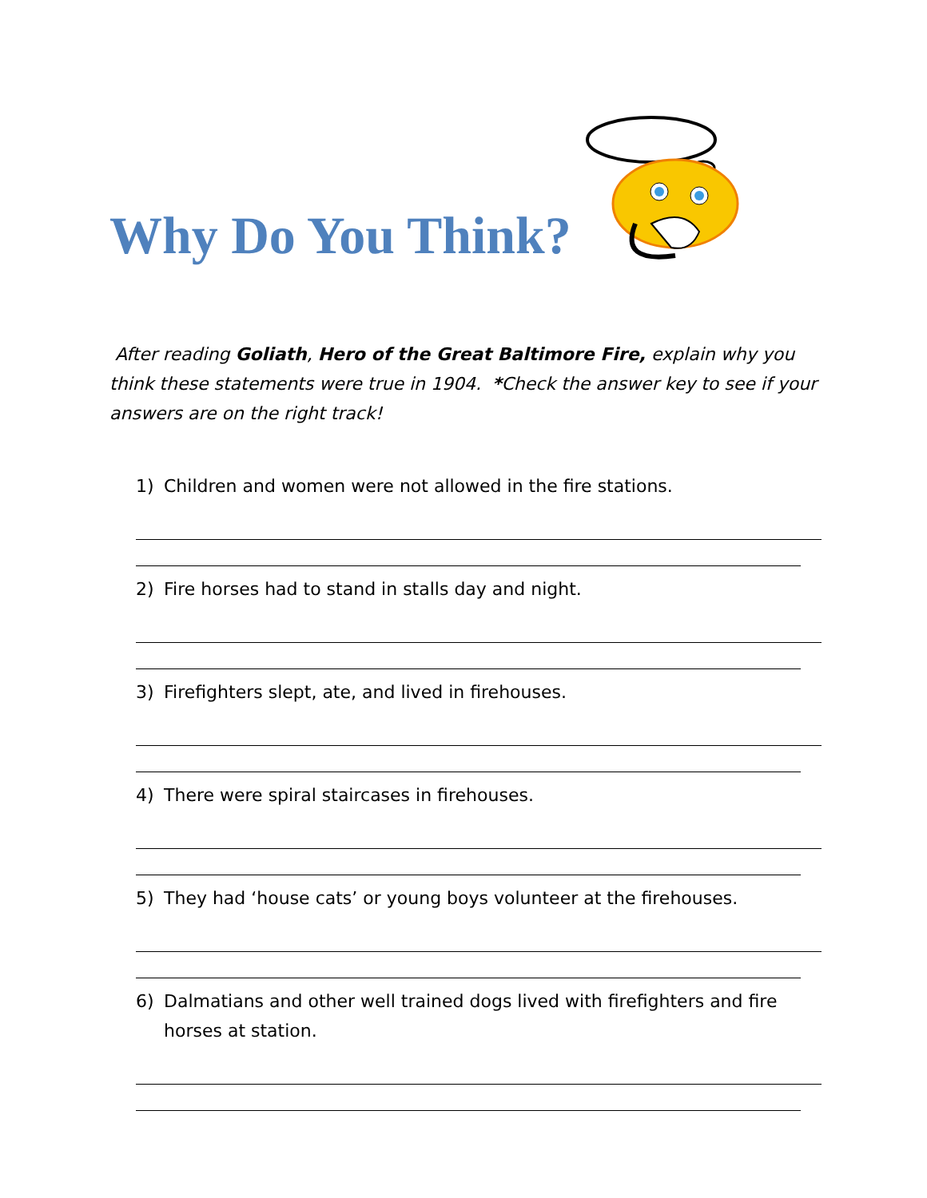Why Do You Think?
After reading Goliath, Hero of the Great Baltimore Fire, explain why you think these statements were true in 1904. *Check the answer key to see if your answers are on the right track!
1) Children and women were not allowed in the fire stations.
2) Fire horses had to stand in stalls day and night.
3) Firefighters slept, ate, and lived in firehouses.
4) There were spiral staircases in firehouses.
5) They had ‘house cats’ or young boys volunteer at the firehouses.
6) Dalmatians and other well trained dogs lived with firefighters and fire horses at station.